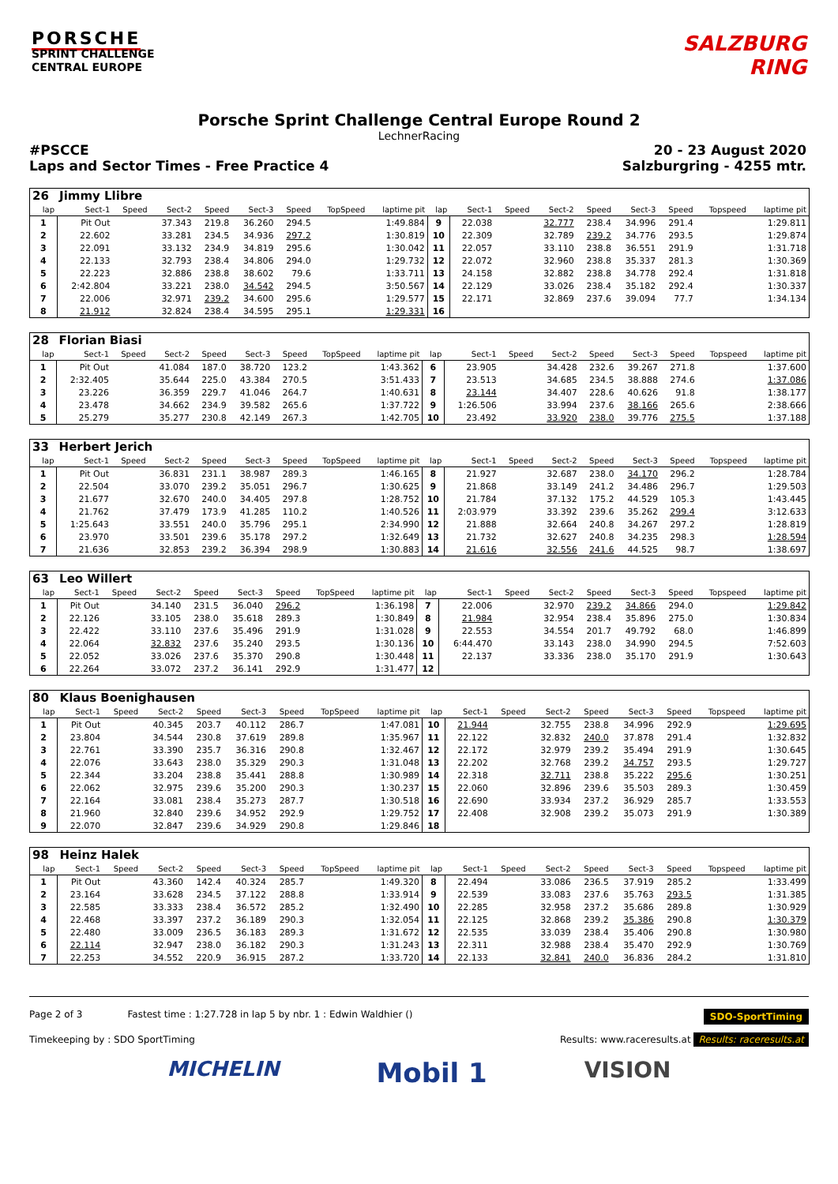PORSCHE
SPRINT CHALLENGE
CENTRAL EUROPE
SALZBURG
RING
Porsche Sprint Challenge Central Europe Round 2
LechnerRacing
#PSCCE
Laps and Sector Times - Free Practice 4
20 - 23 August 2020
Salzburgring - 4255 mtr.
| 26 | Jimmy Llibre | | | | | | | | | | | | | | | | |
| lap | Sect-1 | Speed | Sect-2 | Speed | Sect-3 | Speed | TopSpeed | laptime pit | lap | Sect-1 | Speed | Sect-2 | Speed | Sect-3 | Speed | Topspeed | laptime pit |
| 1 | Pit Out | | 37.343 | 219.8 | 36.260 | 294.5 | | 1:49.884 | 9 | 22.038 | | 32.777 | 238.4 | 34.996 | 291.4 | | 1:29.811 |
| 2 | 22.602 | | 33.281 | 234.5 | 34.936 | 297.2 | | 1:30.819 | 10 | 22.309 | | 32.789 | 239.2 | 34.776 | 293.5 | | 1:29.874 |
| 3 | 22.091 | | 33.132 | 234.9 | 34.819 | 295.6 | | 1:30.042 | 11 | 22.057 | | 33.110 | 238.8 | 36.551 | 291.9 | | 1:31.718 |
| 4 | 22.133 | | 32.793 | 238.4 | 34.806 | 294.0 | | 1:29.732 | 12 | 22.072 | | 32.960 | 238.8 | 35.337 | 281.3 | | 1:30.369 |
| 5 | 22.223 | | 32.886 | 238.8 | 38.602 | 79.6 | | 1:33.711 | 13 | 24.158 | | 32.882 | 238.8 | 34.778 | 292.4 | | 1:31.818 |
| 6 | 2:42.804 | | 33.221 | 238.0 | 34.542 | 294.5 | | 3:50.567 | 14 | 22.129 | | 33.026 | 238.4 | 35.182 | 292.4 | | 1:30.337 |
| 7 | 22.006 | | 32.971 | 239.2 | 34.600 | 295.6 | | 1:29.577 | 15 | 22.171 | | 32.869 | 237.6 | 39.094 | 77.7 | | 1:34.134 |
| 8 | 21.912 | | 32.824 | 238.4 | 34.595 | 295.1 | | 1:29.331 | 16 | | | | | | | | |
| 28 | Florian Biasi | | | | | | | | | | | | | | | | |
| lap | Sect-1 | Speed | Sect-2 | Speed | Sect-3 | Speed | TopSpeed | laptime pit | lap | Sect-1 | Speed | Sect-2 | Speed | Sect-3 | Speed | Topspeed | laptime pit |
| 1 | Pit Out | | 41.084 | 187.0 | 38.720 | 123.2 | | 1:43.362 | 6 | 23.905 | | 34.428 | 232.6 | 39.267 | 271.8 | | 1:37.600 |
| 2 | 2:32.405 | | 35.644 | 225.0 | 43.384 | 270.5 | | 3:51.433 | 7 | 23.513 | | 34.685 | 234.5 | 38.888 | 274.6 | | 1:37.086 |
| 3 | 23.226 | | 36.359 | 229.7 | 41.046 | 264.7 | | 1:40.631 | 8 | 23.144 | | 34.407 | 228.6 | 40.626 | 91.8 | | 1:38.177 |
| 4 | 23.478 | | 34.662 | 234.9 | 39.582 | 265.6 | | 1:37.722 | 9 | 1:26.506 | | 33.994 | 237.6 | 38.166 | 265.6 | | 2:38.666 |
| 5 | 25.279 | | 35.277 | 230.8 | 42.149 | 267.3 | | 1:42.705 | 10 | 23.492 | | 33.920 | 238.0 | 39.776 | 275.5 | | 1:37.188 |
| 33 | Herbert Jerich | | | | | | | | | | | | | | | | |
| lap | Sect-1 | Speed | Sect-2 | Speed | Sect-3 | Speed | TopSpeed | laptime pit | lap | Sect-1 | Speed | Sect-2 | Speed | Sect-3 | Speed | Topspeed | laptime pit |
| 1 | Pit Out | | 36.831 | 231.1 | 38.987 | 289.3 | | 1:46.165 | 8 | 21.927 | | 32.687 | 238.0 | 34.170 | 296.2 | | 1:28.784 |
| 2 | 22.504 | | 33.070 | 239.2 | 35.051 | 296.7 | | 1:30.625 | 9 | 21.868 | | 33.149 | 241.2 | 34.486 | 296.7 | | 1:29.503 |
| 3 | 21.677 | | 32.670 | 240.0 | 34.405 | 297.8 | | 1:28.752 | 10 | 21.784 | | 37.132 | 175.2 | 44.529 | 105.3 | | 1:43.445 |
| 4 | 21.762 | | 37.479 | 173.9 | 41.285 | 110.2 | | 1:40.526 | 11 | 2:03.979 | | 33.392 | 239.6 | 35.262 | 299.4 | | 3:12.633 |
| 5 | 1:25.643 | | 33.551 | 240.0 | 35.796 | 295.1 | | 2:34.990 | 12 | 21.888 | | 32.664 | 240.8 | 34.267 | 297.2 | | 1:28.819 |
| 6 | 23.970 | | 33.501 | 239.6 | 35.178 | 297.2 | | 1:32.649 | 13 | 21.732 | | 32.627 | 240.8 | 34.235 | 298.3 | | 1:28.594 |
| 7 | 21.636 | | 32.853 | 239.2 | 36.394 | 298.9 | | 1:30.883 | 14 | 21.616 | | 32.556 | 241.6 | 44.525 | 98.7 | | 1:38.697 |
| 63 | Leo Willert | | | | | | | | | | | | | | | | |
| lap | Sect-1 | Speed | Sect-2 | Speed | Sect-3 | Speed | TopSpeed | laptime pit | lap | Sect-1 | Speed | Sect-2 | Speed | Sect-3 | Speed | Topspeed | laptime pit |
| 1 | Pit Out | | 34.140 | 231.5 | 36.040 | 296.2 | | 1:36.198 | 7 | 22.006 | | 32.970 | 239.2 | 34.866 | 294.0 | | 1:29.842 |
| 2 | 22.126 | | 33.105 | 238.0 | 35.618 | 289.3 | | 1:30.849 | 8 | 21.984 | | 32.954 | 238.4 | 35.896 | 275.0 | | 1:30.834 |
| 3 | 22.422 | | 33.110 | 237.6 | 35.496 | 291.9 | | 1:31.028 | 9 | 22.553 | | 34.554 | 201.7 | 49.792 | 68.0 | | 1:46.899 |
| 4 | 22.064 | | 32.832 | 237.6 | 35.240 | 293.5 | | 1:30.136 | 10 | 6:44.470 | | 33.143 | 238.0 | 34.990 | 294.5 | | 7:52.603 |
| 5 | 22.052 | | 33.026 | 237.6 | 35.370 | 290.8 | | 1:30.448 | 11 | 22.137 | | 33.336 | 238.0 | 35.170 | 291.9 | | 1:30.643 |
| 6 | 22.264 | | 33.072 | 237.2 | 36.141 | 292.9 | | 1:31.477 | 12 | | | | | | | | |
| 80 | Klaus Boenighausen | | | | | | | | | | | | | | | | |
| lap | Sect-1 | Speed | Sect-2 | Speed | Sect-3 | Speed | TopSpeed | laptime pit | lap | Sect-1 | Speed | Sect-2 | Speed | Sect-3 | Speed | Topspeed | laptime pit |
| 1 | Pit Out | | 40.345 | 203.7 | 40.112 | 286.7 | | 1:47.081 | 10 | 21.944 | | 32.755 | 238.8 | 34.996 | 292.9 | | 1:29.695 |
| 2 | 23.804 | | 34.544 | 230.8 | 37.619 | 289.8 | | 1:35.967 | 11 | 22.122 | | 32.832 | 240.0 | 37.878 | 291.4 | | 1:32.832 |
| 3 | 22.761 | | 33.390 | 235.7 | 36.316 | 290.8 | | 1:32.467 | 12 | 22.172 | | 32.979 | 239.2 | 35.494 | 291.9 | | 1:30.645 |
| 4 | 22.076 | | 33.643 | 238.0 | 35.329 | 290.3 | | 1:31.048 | 13 | 22.202 | | 32.768 | 239.2 | 34.757 | 293.5 | | 1:29.727 |
| 5 | 22.344 | | 33.204 | 238.8 | 35.441 | 288.8 | | 1:30.989 | 14 | 22.318 | | 32.711 | 238.8 | 35.222 | 295.6 | | 1:30.251 |
| 6 | 22.062 | | 32.975 | 239.6 | 35.200 | 290.3 | | 1:30.237 | 15 | 22.060 | | 32.896 | 239.6 | 35.503 | 289.3 | | 1:30.459 |
| 7 | 22.164 | | 33.081 | 238.4 | 35.273 | 287.7 | | 1:30.518 | 16 | 22.690 | | 33.934 | 237.2 | 36.929 | 285.7 | | 1:33.553 |
| 8 | 21.960 | | 32.840 | 239.6 | 34.952 | 292.9 | | 1:29.752 | 17 | 22.408 | | 32.908 | 239.2 | 35.073 | 291.9 | | 1:30.389 |
| 9 | 22.070 | | 32.847 | 239.6 | 34.929 | 290.8 | | 1:29.846 | 18 | | | | | | | | |
| 98 | Heinz Halek | | | | | | | | | | | | | | | | |
| lap | Sect-1 | Speed | Sect-2 | Speed | Sect-3 | Speed | TopSpeed | laptime pit | lap | Sect-1 | Speed | Sect-2 | Speed | Sect-3 | Speed | Topspeed | laptime pit |
| 1 | Pit Out | | 43.360 | 142.4 | 40.324 | 285.7 | | 1:49.320 | 8 | 22.494 | | 33.086 | 236.5 | 37.919 | 285.2 | | 1:33.499 |
| 2 | 23.164 | | 33.628 | 234.5 | 37.122 | 288.8 | | 1:33.914 | 9 | 22.539 | | 33.083 | 237.6 | 35.763 | 293.5 | | 1:31.385 |
| 3 | 22.585 | | 33.333 | 238.4 | 36.572 | 285.2 | | 1:32.490 | 10 | 22.285 | | 32.958 | 237.2 | 35.686 | 289.8 | | 1:30.929 |
| 4 | 22.468 | | 33.397 | 237.2 | 36.189 | 290.3 | | 1:32.054 | 11 | 22.125 | | 32.868 | 239.2 | 35.386 | 290.8 | | 1:30.379 |
| 5 | 22.480 | | 33.009 | 236.5 | 36.183 | 289.3 | | 1:31.672 | 12 | 22.535 | | 33.039 | 238.4 | 35.406 | 290.8 | | 1:30.980 |
| 6 | 22.114 | | 32.947 | 238.0 | 36.182 | 290.3 | | 1:31.243 | 13 | 22.311 | | 32.988 | 238.4 | 35.470 | 292.9 | | 1:30.769 |
| 7 | 22.253 | | 34.552 | 220.9 | 36.915 | 287.2 | | 1:33.720 | 14 | 22.133 | | 32.841 | 240.0 | 36.836 | 284.2 | | 1:31.810 |
Page 2 of 3 Fastest time : 1:27.728 in lap 5 by nbr. 1 : Edwin Waldhier ()
SDO-SportTiming
Timekeeping by : SDO SportTiming
Results: www.raceresults.at Results: raceresults.at
MICHELIN Mobil 1 VISION